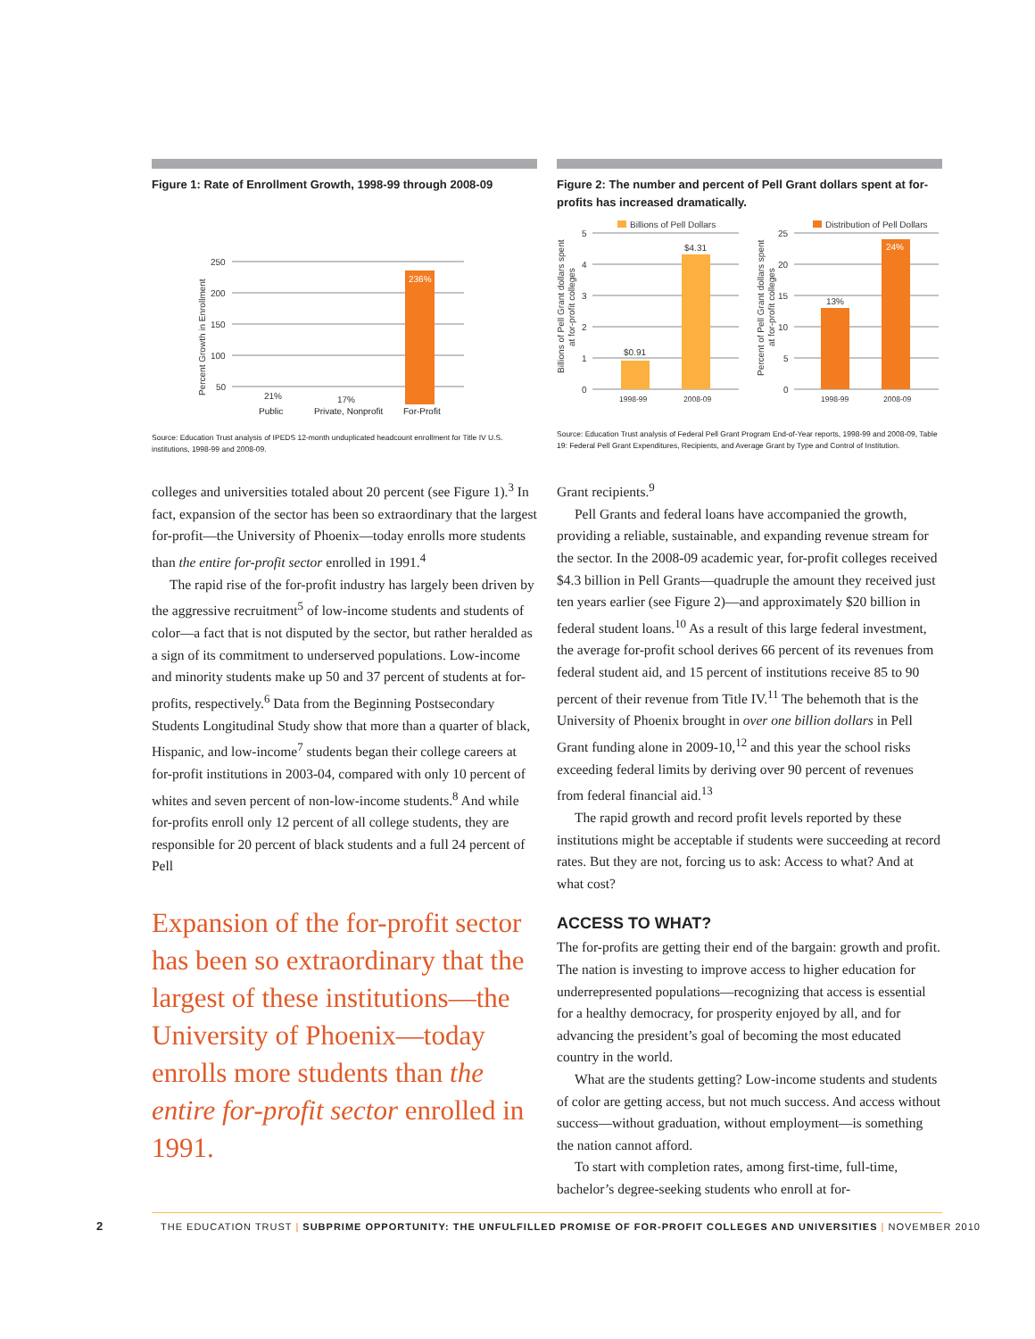Figure 1: Rate of Enrollment Growth, 1998-99 through 2008-09
250
200
150
100
50
Percent Growth in Enrollment
21%
17%
236%
Public Private, Nonprofit For-Profit
Source: Education Trust analysis of IPEDS 12-month unduplicated headcount enrollment for Title IV U.S. institutions, 1998-99 and 2008-09.
Figure 2: The number and percent of Pell Grant dollars spent at for-profits has increased dramatically.
Billions of Pell Dollars
Distribution of Pell Dollars
5
4
3
2
1
0
25
20
15
10
5
0
Billions of Pell Grant dollars spent
at for-profit colleges
Percent of Pell Grant dollars spent
at for-profit colleges
$0.91
$4.31
13%
24%
1998-99
2008-09
1998-99
2008-09
Source: Education Trust analysis of Federal Pell Grant Program End-of-Year reports, 1998-99 and 2008-09, Table 19: Federal Pell Grant Expenditures, Recipients, and Average Grant by Type and Control of Institution.
colleges and universities totaled about 20 percent (see Figure 1).<sup>3</sup> In fact, expansion of the sector has been so extraordinary that the largest for-profit—the University of Phoenix—today enrolls more students than the entire for-profit sector enrolled in 1991.<sup>4</sup>
The rapid rise of the for-profit industry has largely been driven by the aggressive recruitment<sup>5</sup> of low-income students and students of color—a fact that is not disputed by the sector, but rather heralded as a sign of its commitment to underserved populations. Low-income and minority students make up 50 and 37 percent of students at for-profits, respectively.<sup>6</sup> Data from the Beginning Postsecondary Students Longitudinal Study show that more than a quarter of black, Hispanic, and low-income<sup>7</sup> students began their college careers at for-profit institutions in 2003-04, compared with only 10 percent of whites and seven percent of non-low-income students.<sup>8</sup> And while for-profits enroll only 12 percent of all college students, they are responsible for 20 percent of black students and a full 24 percent of Pell
Expansion of the for-profit sector has been so extraordinary that the largest of these institutions—the University of Phoenix—today enrolls more students than the entire for-profit sector enrolled in 1991.
Grant recipients.<sup>9</sup>
Pell Grants and federal loans have accompanied the growth, providing a reliable, sustainable, and expanding revenue stream for the sector. In the 2008-09 academic year, for-profit colleges received $4.3 billion in Pell Grants—quadruple the amount they received just ten years earlier (see Figure 2)—and approximately $20 billion in federal student loans.<sup>10</sup> As a result of this large federal investment, the average for-profit school derives 66 percent of its revenues from federal student aid, and 15 percent of institutions receive 85 to 90 percent of their revenue from Title IV.<sup>11</sup> The behemoth that is the University of Phoenix brought in over one billion dollars in Pell Grant funding alone in 2009-10,<sup>12</sup> and this year the school risks exceeding federal limits by deriving over 90 percent of revenues from federal financial aid.<sup>13</sup>
The rapid growth and record profit levels reported by these institutions might be acceptable if students were succeeding at record rates. But they are not, forcing us to ask: Access to what? And at what cost?
ACCESS TO WHAT?
The for-profits are getting their end of the bargain: growth and profit. The nation is investing to improve access to higher education for underrepresented populations—recognizing that access is essential for a healthy democracy, for prosperity enjoyed by all, and for advancing the president’s goal of becoming the most educated country in the world.
What are the students getting? Low-income students and students of color are getting access, but not much success. And access without success—without graduation, without employment—is something the nation cannot afford.
To start with completion rates, among first-time, full-time, bachelor’s degree-seeking students who enroll at for-
2
THE EDUCATION TRUST | SUBPRIME OPPORTUNITY: THE UNFULFILLED PROMISE OF FOR-PROFIT COLLEGES AND UNIVERSITIES | NOVEMBER 2010